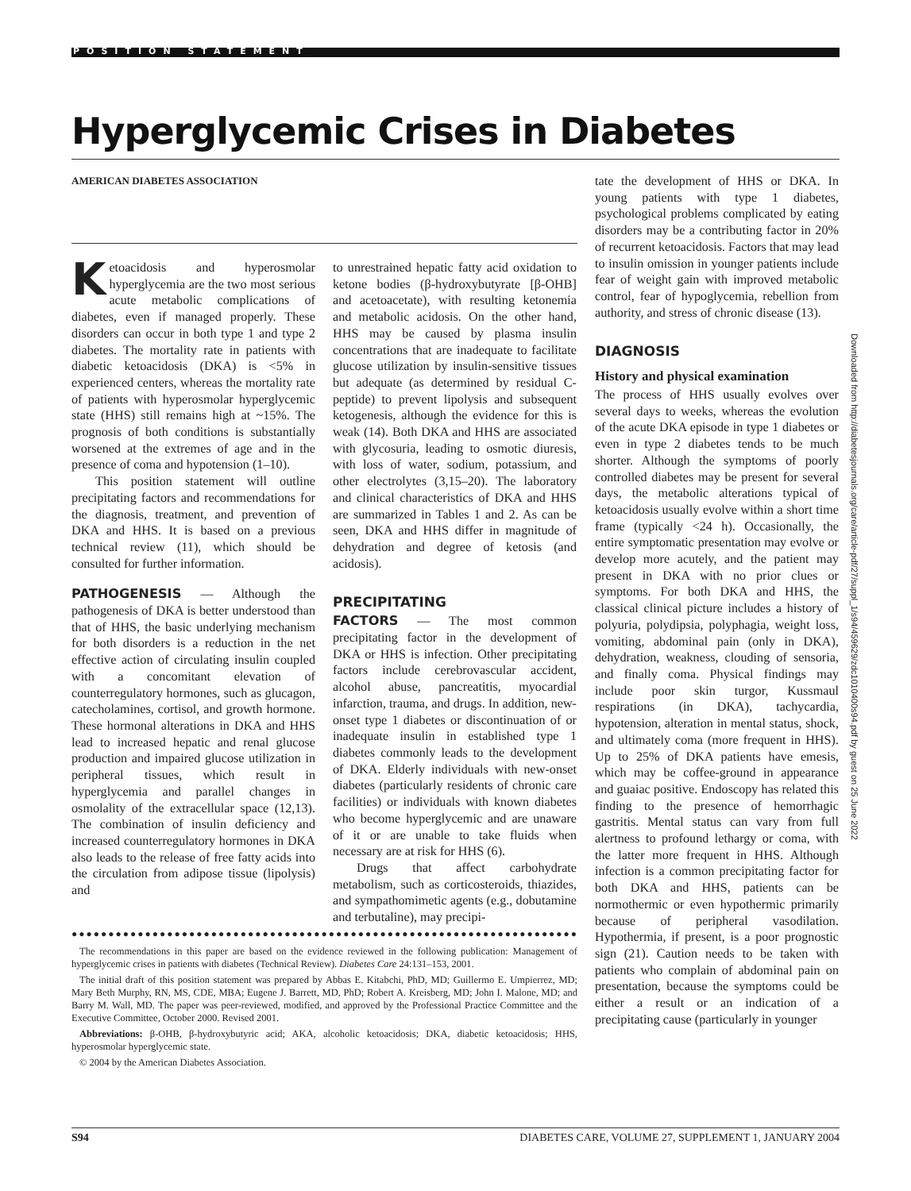POSITION STATEMENT
Hyperglycemic Crises in Diabetes
AMERICAN DIABETES ASSOCIATION
Ketoacidosis and hyperosmolar hyperglycemia are the two most serious acute metabolic complications of diabetes, even if managed properly. These disorders can occur in both type 1 and type 2 diabetes. The mortality rate in patients with diabetic ketoacidosis (DKA) is <5% in experienced centers, whereas the mortality rate of patients with hyperosmolar hyperglycemic state (HHS) still remains high at ~15%. The prognosis of both conditions is substantially worsened at the extremes of age and in the presence of coma and hypotension (1–10).
This position statement will outline precipitating factors and recommendations for the diagnosis, treatment, and prevention of DKA and HHS. It is based on a previous technical review (11), which should be consulted for further information.
PATHOGENESIS — Although the pathogenesis of DKA is better understood than that of HHS, the basic underlying mechanism for both disorders is a reduction in the net effective action of circulating insulin coupled with a concomitant elevation of counterregulatory hormones, such as glucagon, catecholamines, cortisol, and growth hormone. These hormonal alterations in DKA and HHS lead to increased hepatic and renal glucose production and impaired glucose utilization in peripheral tissues, which result in hyperglycemia and parallel changes in osmolality of the extracellular space (12,13). The combination of insulin deficiency and increased counterregulatory hormones in DKA also leads to the release of free fatty acids into the circulation from adipose tissue (lipolysis) and
to unrestrained hepatic fatty acid oxidation to ketone bodies (β-hydroxybutyrate [β-OHB] and acetoacetate), with resulting ketonemia and metabolic acidosis. On the other hand, HHS may be caused by plasma insulin concentrations that are inadequate to facilitate glucose utilization by insulin-sensitive tissues but adequate (as determined by residual C-peptide) to prevent lipolysis and subsequent ketogenesis, although the evidence for this is weak (14). Both DKA and HHS are associated with glycosuria, leading to osmotic diuresis, with loss of water, sodium, potassium, and other electrolytes (3,15–20). The laboratory and clinical characteristics of DKA and HHS are summarized in Tables 1 and 2. As can be seen, DKA and HHS differ in magnitude of dehydration and degree of ketosis (and acidosis).
PRECIPITATING
FACTORS — The most common precipitating factor in the development of DKA or HHS is infection. Other precipitating factors include cerebrovascular accident, alcohol abuse, pancreatitis, myocardial infarction, trauma, and drugs. In addition, new-onset type 1 diabetes or discontinuation of or inadequate insulin in established type 1 diabetes commonly leads to the development of DKA. Elderly individuals with new-onset diabetes (particularly residents of chronic care facilities) or individuals with known diabetes who become hyperglycemic and are unaware of it or are unable to take fluids when necessary are at risk for HHS (6).
Drugs that affect carbohydrate metabolism, such as corticosteroids, thiazides, and sympathomimetic agents (e.g., dobutamine and terbutaline), may precipi-
●●●●●●●●●●●●●●●●●●●●●●●●●●●●●●●●●●●●●●●●●●●●●●●●●●●●●●●●●●●●●●●●●●●●●●
The recommendations in this paper are based on the evidence reviewed in the following publication: Management of hyperglycemic crises in patients with diabetes (Technical Review). Diabetes Care 24:131–153, 2001.
The initial draft of this position statement was prepared by Abbas E. Kitabchi, PhD, MD; Guillermo E. Umpierrez, MD; Mary Beth Murphy, RN, MS, CDE, MBA; Eugene J. Barrett, MD, PhD; Robert A. Kreisberg, MD; John I. Malone, MD; and Barry M. Wall, MD. The paper was peer-reviewed, modified, and approved by the Professional Practice Committee and the Executive Committee, October 2000. Revised 2001.
Abbreviations: β-OHB, β-hydroxybutyric acid; AKA, alcoholic ketoacidosis; DKA, diabetic ketoacidosis; HHS, hyperosmolar hyperglycemic state.
© 2004 by the American Diabetes Association.
tate the development of HHS or DKA. In young patients with type 1 diabetes, psychological problems complicated by eating disorders may be a contributing factor in 20% of recurrent ketoacidosis. Factors that may lead to insulin omission in younger patients include fear of weight gain with improved metabolic control, fear of hypoglycemia, rebellion from authority, and stress of chronic disease (13).
DIAGNOSIS
History and physical examination
The process of HHS usually evolves over several days to weeks, whereas the evolution of the acute DKA episode in type 1 diabetes or even in type 2 diabetes tends to be much shorter. Although the symptoms of poorly controlled diabetes may be present for several days, the metabolic alterations typical of ketoacidosis usually evolve within a short time frame (typically <24 h). Occasionally, the entire symptomatic presentation may evolve or develop more acutely, and the patient may present in DKA with no prior clues or symptoms. For both DKA and HHS, the classical clinical picture includes a history of polyuria, polydipsia, polyphagia, weight loss, vomiting, abdominal pain (only in DKA), dehydration, weakness, clouding of sensoria, and finally coma. Physical findings may include poor skin turgor, Kussmaul respirations (in DKA), tachycardia, hypotension, alteration in mental status, shock, and ultimately coma (more frequent in HHS). Up to 25% of DKA patients have emesis, which may be coffee-ground in appearance and guaiac positive. Endoscopy has related this finding to the presence of hemorrhagic gastritis. Mental status can vary from full alertness to profound lethargy or coma, with the latter more frequent in HHS. Although infection is a common precipitating factor for both DKA and HHS, patients can be normothermic or even hypothermic primarily because of peripheral vasodilation. Hypothermia, if present, is a poor prognostic sign (21). Caution needs to be taken with patients who complain of abdominal pain on presentation, because the symptoms could be either a result or an indication of a precipitating cause (particularly in younger
Downloaded from http://diabetesjournals.org/care/article-pdf/27/suppl_1/s94/459629/zdc1010400s94.pdf by guest on 25 June 2022
S94 DIABETES CARE, VOLUME 27, SUPPLEMENT 1, JANUARY 2004